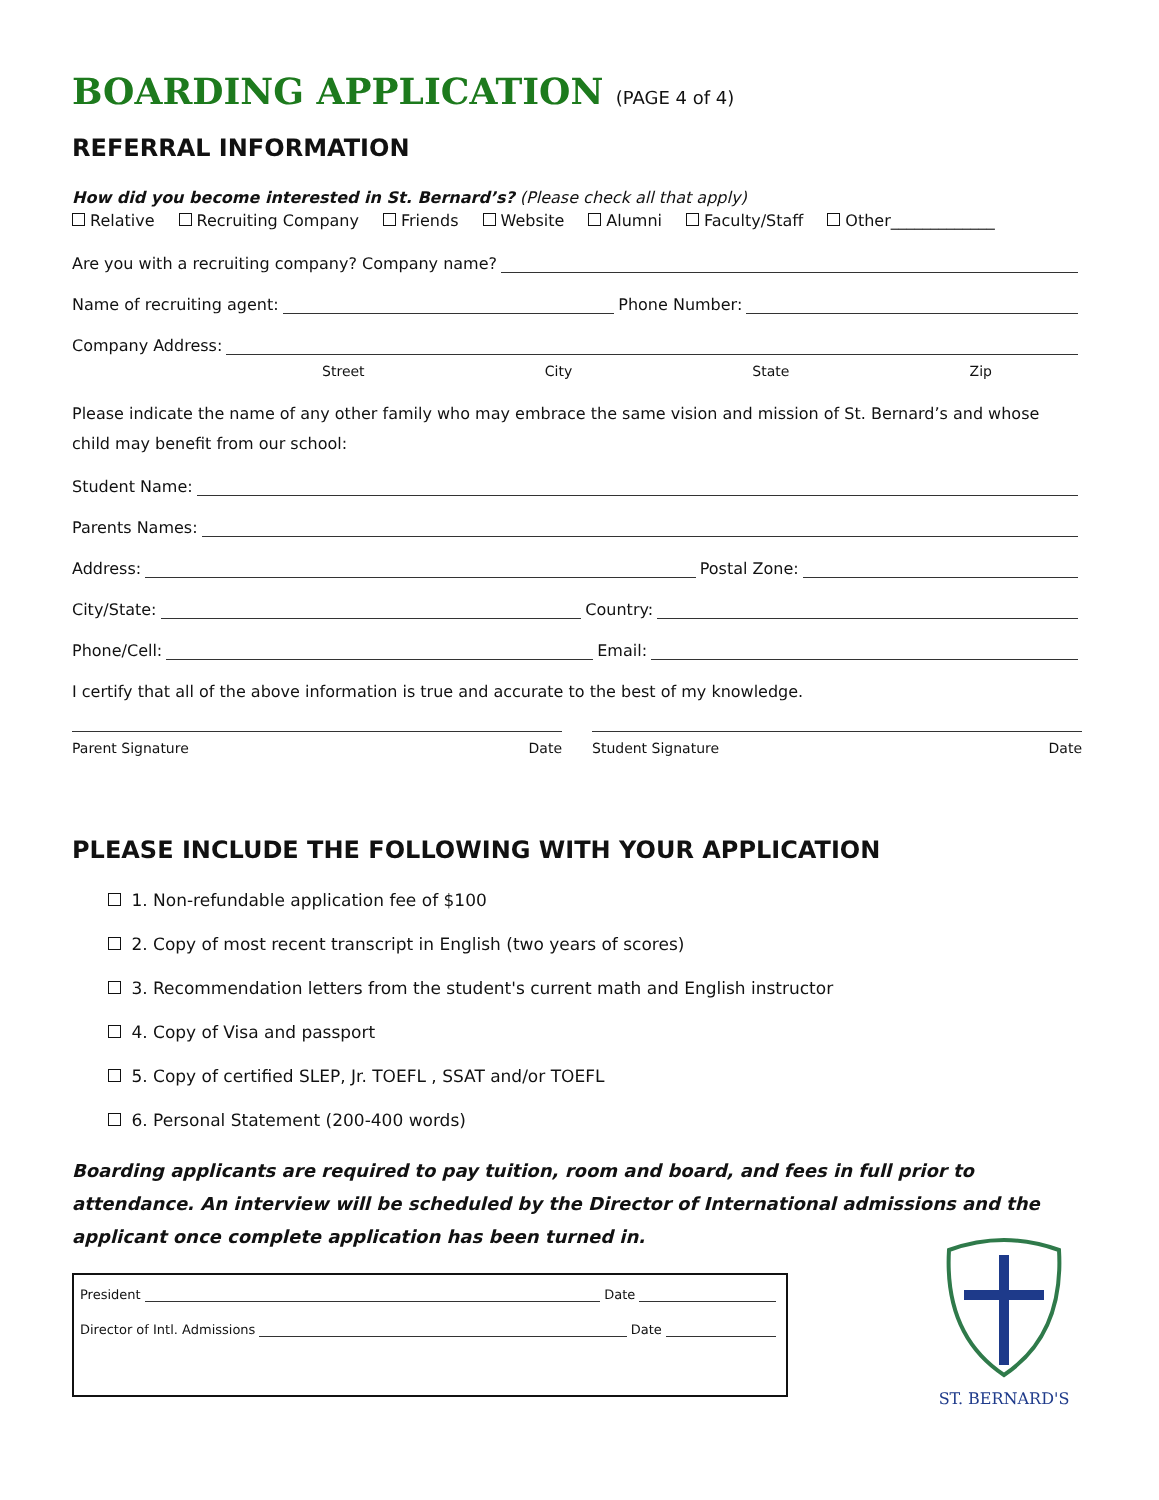BOARDING APPLICATION (PAGE 4 of 4)
REFERRAL INFORMATION
How did you become interested in St. Bernard’s? (Please check all that apply)
Relative Recruiting Company Friends Website Alumni Faculty/Staff Other_____________
Are you with a recruiting company? Company name?
Name of recruiting agent: Phone Number:
Company Address:
Street City State Zip
Please indicate the name of any other family who may embrace the same vision and mission of St. Bernard’s and whose child may benefit from our school:
Student Name:
Parents Names:
Address: Postal Zone:
City/State: Country:
Phone/Cell: Email:
I certify that all of the above information is true and accurate to the best of my knowledge.
Parent Signature Date Student Signature Date
PLEASE INCLUDE THE FOLLOWING WITH YOUR APPLICATION
1. Non-refundable application fee of $100
2. Copy of most recent transcript in English (two years of scores)
3. Recommendation letters from the student's current math and English instructor
4. Copy of Visa and passport
5. Copy of certified SLEP, Jr. TOEFL , SSAT and/or TOEFL
6. Personal Statement (200-400 words)
Boarding applicants are required to pay tuition, room and board, and fees in full prior to attendance. An interview will be scheduled by the Director of International admissions and the applicant once complete application has been turned in.
President Date
Director of Intl. Admissions Date
ST. BERNARD'S